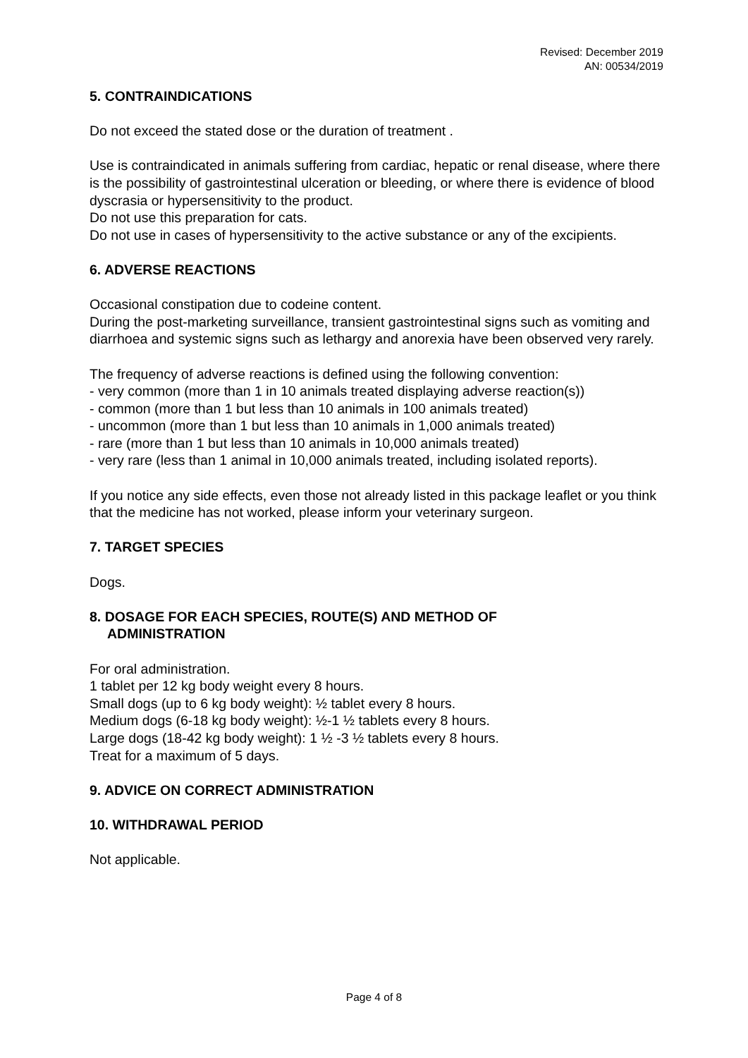Revised: December 2019
AN: 00534/2019
5. CONTRAINDICATIONS
Do not exceed the stated dose or the duration of treatment .
Use is contraindicated in animals suffering from cardiac, hepatic or renal disease, where there is the possibility of gastrointestinal ulceration or bleeding, or where there is evidence of blood dyscrasia or hypersensitivity to the product.
Do not use this preparation for cats.
Do not use in cases of hypersensitivity to the active substance or any of the excipients.
6. ADVERSE REACTIONS
Occasional constipation due to codeine content.
During the post-marketing surveillance, transient gastrointestinal signs such as vomiting and diarrhoea and systemic signs such as lethargy and anorexia have been observed very rarely.
The frequency of adverse reactions is defined using the following convention:
- very common (more than 1 in 10 animals treated displaying adverse reaction(s))
- common (more than 1 but less than 10 animals in 100 animals treated)
- uncommon (more than 1 but less than 10 animals in 1,000 animals treated)
- rare (more than 1 but less than 10 animals in 10,000 animals treated)
- very rare (less than 1 animal in 10,000 animals treated, including isolated reports).
If you notice any side effects, even those not already listed in this package leaflet or you think that the medicine has not worked, please inform your veterinary surgeon.
7. TARGET SPECIES
Dogs.
8. DOSAGE FOR EACH SPECIES, ROUTE(S) AND METHOD OF
ADMINISTRATION
For oral administration.
1 tablet per 12 kg body weight every 8 hours.
Small dogs (up to 6 kg body weight): ½ tablet every 8 hours.
Medium dogs (6-18 kg body weight): ½-1 ½ tablets every 8 hours.
Large dogs (18-42 kg body weight): 1 ½ -3 ½ tablets every 8 hours.
Treat for a maximum of 5 days.
9. ADVICE ON CORRECT ADMINISTRATION
10. WITHDRAWAL PERIOD
Not applicable.
Page 4 of 8